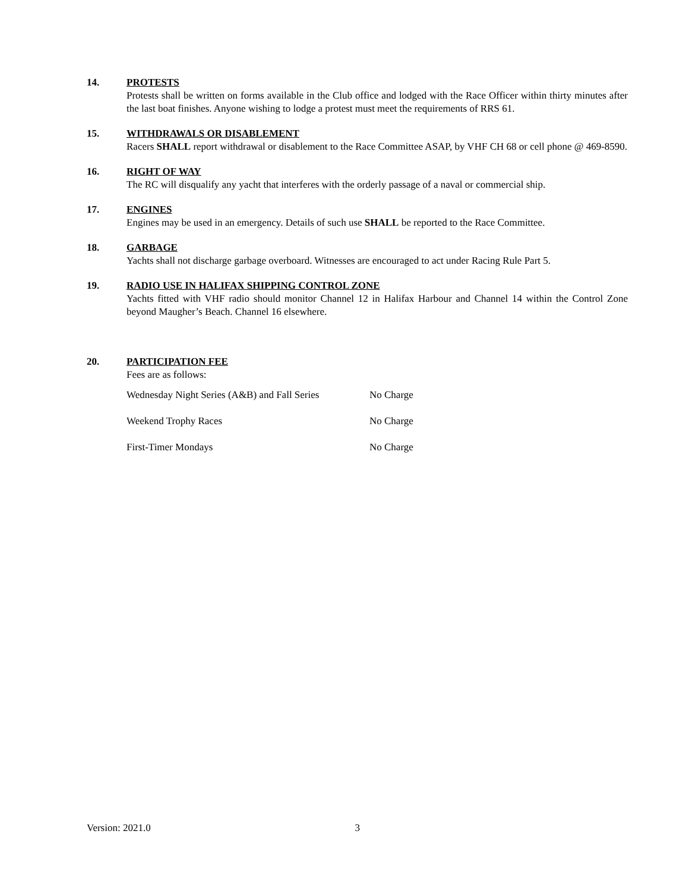14. PROTESTS
Protests shall be written on forms available in the Club office and lodged with the Race Officer within thirty minutes after the last boat finishes. Anyone wishing to lodge a protest must meet the requirements of RRS 61.
15. WITHDRAWALS OR DISABLEMENT
Racers SHALL report withdrawal or disablement to the Race Committee ASAP, by VHF CH 68 or cell phone @ 469-8590.
16. RIGHT OF WAY
The RC will disqualify any yacht that interferes with the orderly passage of a naval or commercial ship.
17. ENGINES
Engines may be used in an emergency. Details of such use SHALL be reported to the Race Committee.
18. GARBAGE
Yachts shall not discharge garbage overboard. Witnesses are encouraged to act under Racing Rule Part 5.
19. RADIO USE IN HALIFAX SHIPPING CONTROL ZONE
Yachts fitted with VHF radio should monitor Channel 12 in Halifax Harbour and Channel 14 within the Control Zone beyond Maugher’s Beach. Channel 16 elsewhere.
20. PARTICIPATION FEE
Fees are as follows:
| Wednesday Night Series (A&B) and Fall Series | No Charge |
| Weekend Trophy Races | No Charge |
| First-Timer Mondays | No Charge |
Version: 2021.0 3